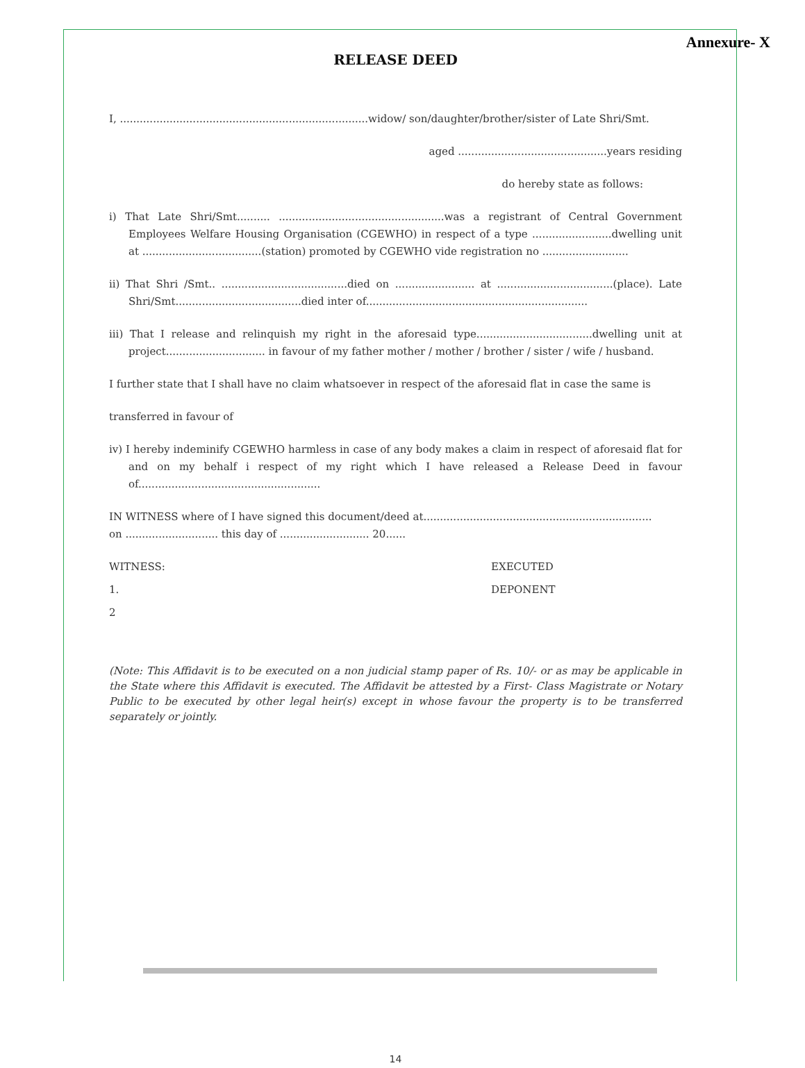Annexure- X
RELEASE DEED
I, ...........................................................................widow/ son/daughter/brother/sister of Late Shri/Smt.
aged .............................................years residing
do hereby state as follows:
i) That Late Shri/Smt.......... ..................................................was a registrant of Central Government Employees Welfare Housing Organisation (CGEWHO) in respect of a type ........................dwelling unit at ....................................(station) promoted by CGEWHO vide registration no ..........................
ii) That Shri /Smt.. ......................................died on ........................ at ...................................(place). Late Shri/Smt......................................died inter of...................................................................
iii) That I release and relinquish my right in the aforesaid type...................................dwelling unit at project.............................. in favour of my father mother / mother / brother / sister / wife / husband.
I further state that I shall have no claim whatsoever in respect of the aforesaid flat in case the same is
transferred in favour of
iv) I hereby indeminify CGEWHO harmless in case of any body makes a claim in respect of aforesaid flat for and on my behalf i respect of my right which I have released a Release Deed in favour of.......................................................
IN WITNESS where of I have signed this document/deed at.....................................................................
on ............................ this day of ........................... 20......
WITNESS: EXECUTED
1. DEPONENT
2
(Note: This Affidavit is to be executed on a non judicial stamp paper of Rs. 10/- or as may be applicable in the State where this Affidavit is executed. The Affidavit be attested by a First- Class Magistrate or Notary Public to be executed by other legal heir(s) except in whose favour the property is to be transferred separately or jointly.
14